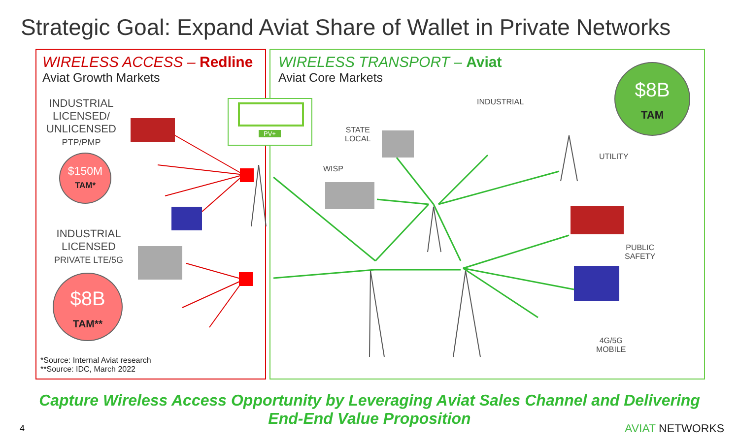Strategic Goal: Expand Aviat Share of Wallet in Private Networks
WIRELESS ACCESS – Redline
Aviat Growth Markets
WIRELESS TRANSPORT – Aviat
Aviat Core Markets
INDUSTRIAL
LICENSED/
UNLICENSED
PTP/PMP
$150M
TAM*
INDUSTRIAL
LICENSED
PRIVATE LTE/5G
$8B
TAM**
*Source: Internal Aviat research
**Source: IDC, March 2022
PV+
STATE
LOCAL
WISP
INDUSTRIAL
UTILITY
PUBLIC
SAFETY
4G/5G
MOBILE
$8B
TAM
Capture Wireless Access Opportunity by Leveraging Aviat Sales Channel and Delivering
End-End Value Proposition
4 AVIAT NETWORKS